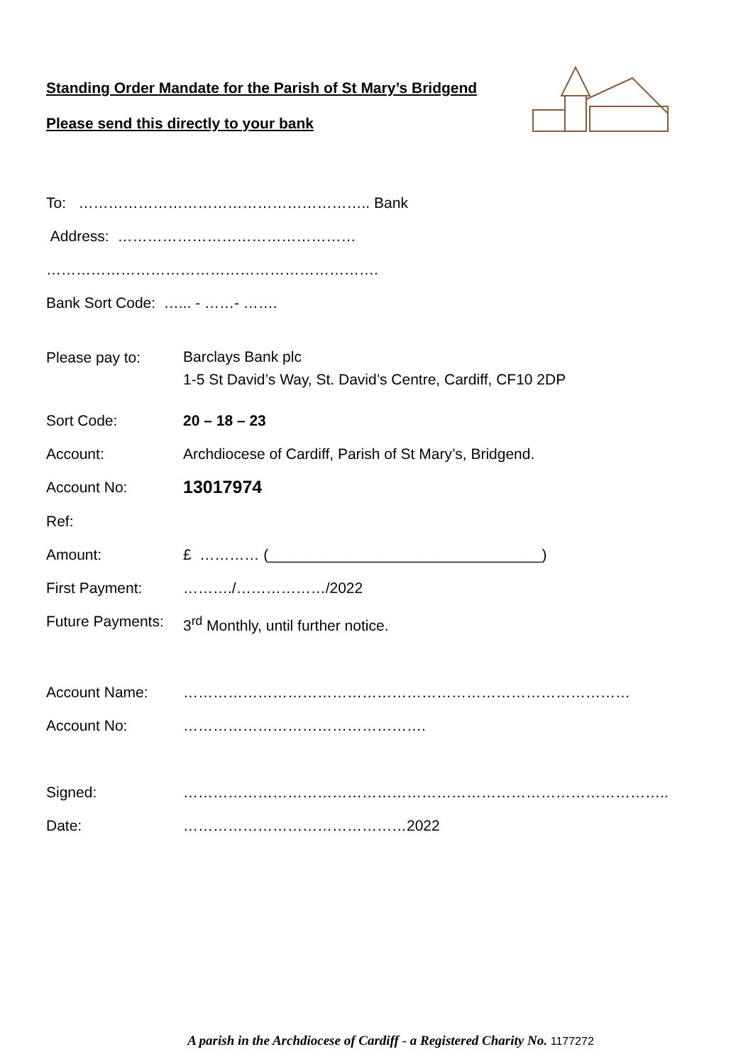Standing Order Mandate for the Parish of St Mary’s Bridgend
Please send this directly to your bank
To: ………………………………………………….. Bank
Address: …………………………………………
………………………………………………………….
Bank Sort Code: …... - ……- …….
Please pay to:
Barclays Bank plc
1-5 St David’s Way, St. David’s Centre, Cardiff, CF10 2DP
Sort Code: 20 – 18 – 23
Account: Archdiocese of Cardiff, Parish of St Mary’s, Bridgend.
Account No:
13017974
Ref:
Amount: £ ………… (_________________________________)
First Payment: ………./………………/2022
Future Payments:
3<sup>rd</sup> Monthly, until further notice.
Account Name: ………………………………………………………………………………
Account No: ………………………………………….
Signed: ……………………………………………………………………………………..
Date: ………………………………………2022
A parish in the Archdiocese of Cardiff - a Registered Charity No. 1177272